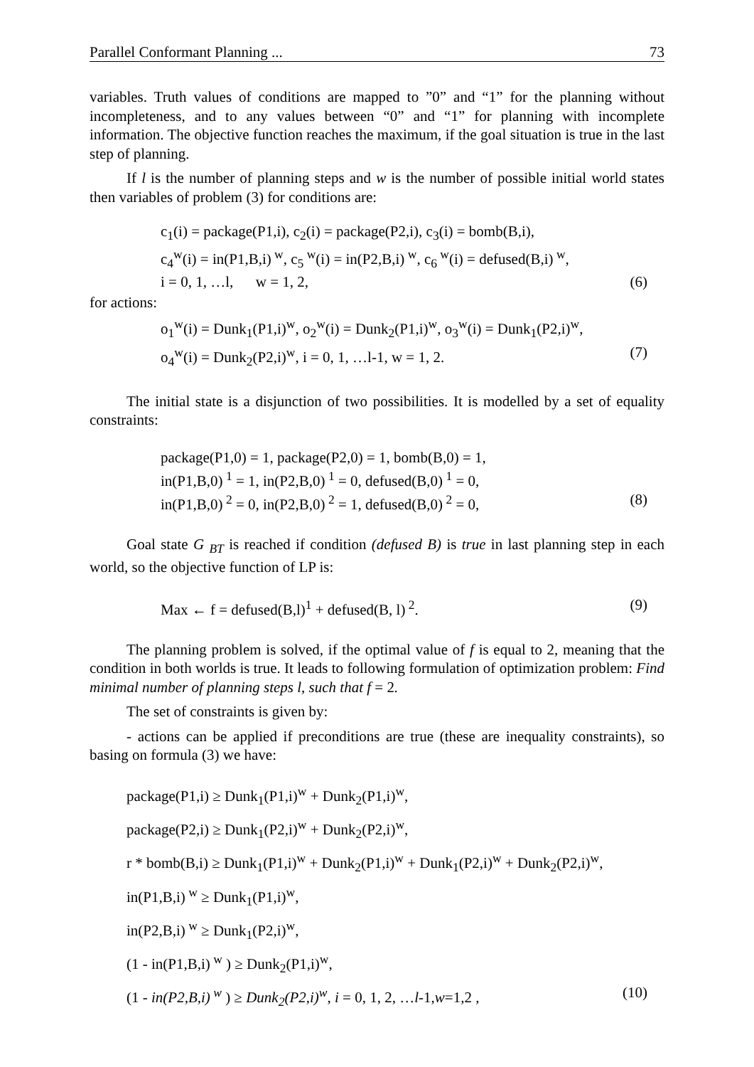Parallel Conformant Planning ... 73
variables. Truth values of conditions are mapped to ”0” and “1” for the planning without incompleteness, and to any values between “0” and “1” for planning with incomplete information. The objective function reaches the maximum, if the goal situation is true in the last step of planning.
If l is the number of planning steps and w is the number of possible initial world states then variables of problem (3) for conditions are:
c<sub>1</sub>(i) = package(P1,i), c<sub>2</sub>(i) = package(P2,i), c<sub>3</sub>(i) = bomb(B,i),
c<sub>4</sub><sup>w</sup>(i) = in(P1,B,i)<sup>w</sup>, c<sub>5</sub><sup>w</sup>(i) = in(P2,B,i)<sup>w</sup>, c<sub>6</sub><sup>w</sup>(i) = defused(B,i)<sup>w</sup>,
i = 0, 1, …l, w = 1, 2, (6)
for actions:
o<sub>1</sub><sup>w</sup>(i) = Dunk<sub>1</sub>(P1,i)<sup>w</sup>, o<sub>2</sub><sup>w</sup>(i) = Dunk<sub>2</sub>(P1,i)<sup>w</sup>, o<sub>3</sub><sup>w</sup>(i) = Dunk<sub>1</sub>(P2,i)<sup>w</sup>,
o<sub>4</sub><sup>w</sup>(i) = Dunk<sub>2</sub>(P2,i)<sup>w</sup>, i = 0, 1, …l-1, w = 1, 2. (7)
The initial state is a disjunction of two possibilities. It is modelled by a set of equality constraints:
package(P1,0) = 1, package(P2,0) = 1, bomb(B,0) = 1,
in(P1,B,0)<sup>1</sup> = 1, in(P2,B,0)<sup>1</sup> = 0, defused(B,0)<sup>1</sup> = 0,
in(P1,B,0)<sup>2</sup> = 0, in(P2,B,0)<sup>2</sup> = 1, defused(B,0)<sup>2</sup> = 0, (8)
Goal state G <sub>BT</sub> is reached if condition (defused B) is true in last planning step in each world, so the objective function of LP is:
Max ← f = defused(B,l)<sup>1</sup> + defused(B, l)<sup>2</sup>. (9)
The planning problem is solved, if the optimal value of f is equal to 2, meaning that the condition in both worlds is true. It leads to following formulation of optimization problem: Find minimal number of planning steps l, such that f = 2.
The set of constraints is given by:
- actions can be applied if preconditions are true (these are inequality constraints), so basing on formula (3) we have:
package(P1,i) ≥ Dunk<sub>1</sub>(P1,i)<sup>w</sup> + Dunk<sub>2</sub>(P1,i)<sup>w</sup>,
package(P2,i) ≥ Dunk<sub>1</sub>(P2,i)<sup>w</sup> + Dunk<sub>2</sub>(P2,i)<sup>w</sup>,
r * bomb(B,i) ≥ Dunk<sub>1</sub>(P1,i)<sup>w</sup> + Dunk<sub>2</sub>(P1,i)<sup>w</sup> + Dunk<sub>1</sub>(P2,i)<sup>w</sup> + Dunk<sub>2</sub>(P2,i)<sup>w</sup>,
in(P1,B,i)<sup>w</sup> ≥ Dunk<sub>1</sub>(P1,i)<sup>w</sup>,
in(P2,B,i)<sup>w</sup> ≥ Dunk<sub>1</sub>(P2,i)<sup>w</sup>,
(1 - in(P1,B,i)<sup>w</sup> ) ≥ Dunk<sub>2</sub>(P1,i)<sup>w</sup>,
(1 - in(P2,B,i)<sup>w</sup> ) ≥ Dunk<sub>2</sub>(P2,i)<sup>w</sup>, i = 0, 1, 2, …l-1,w=1,2 , (10)